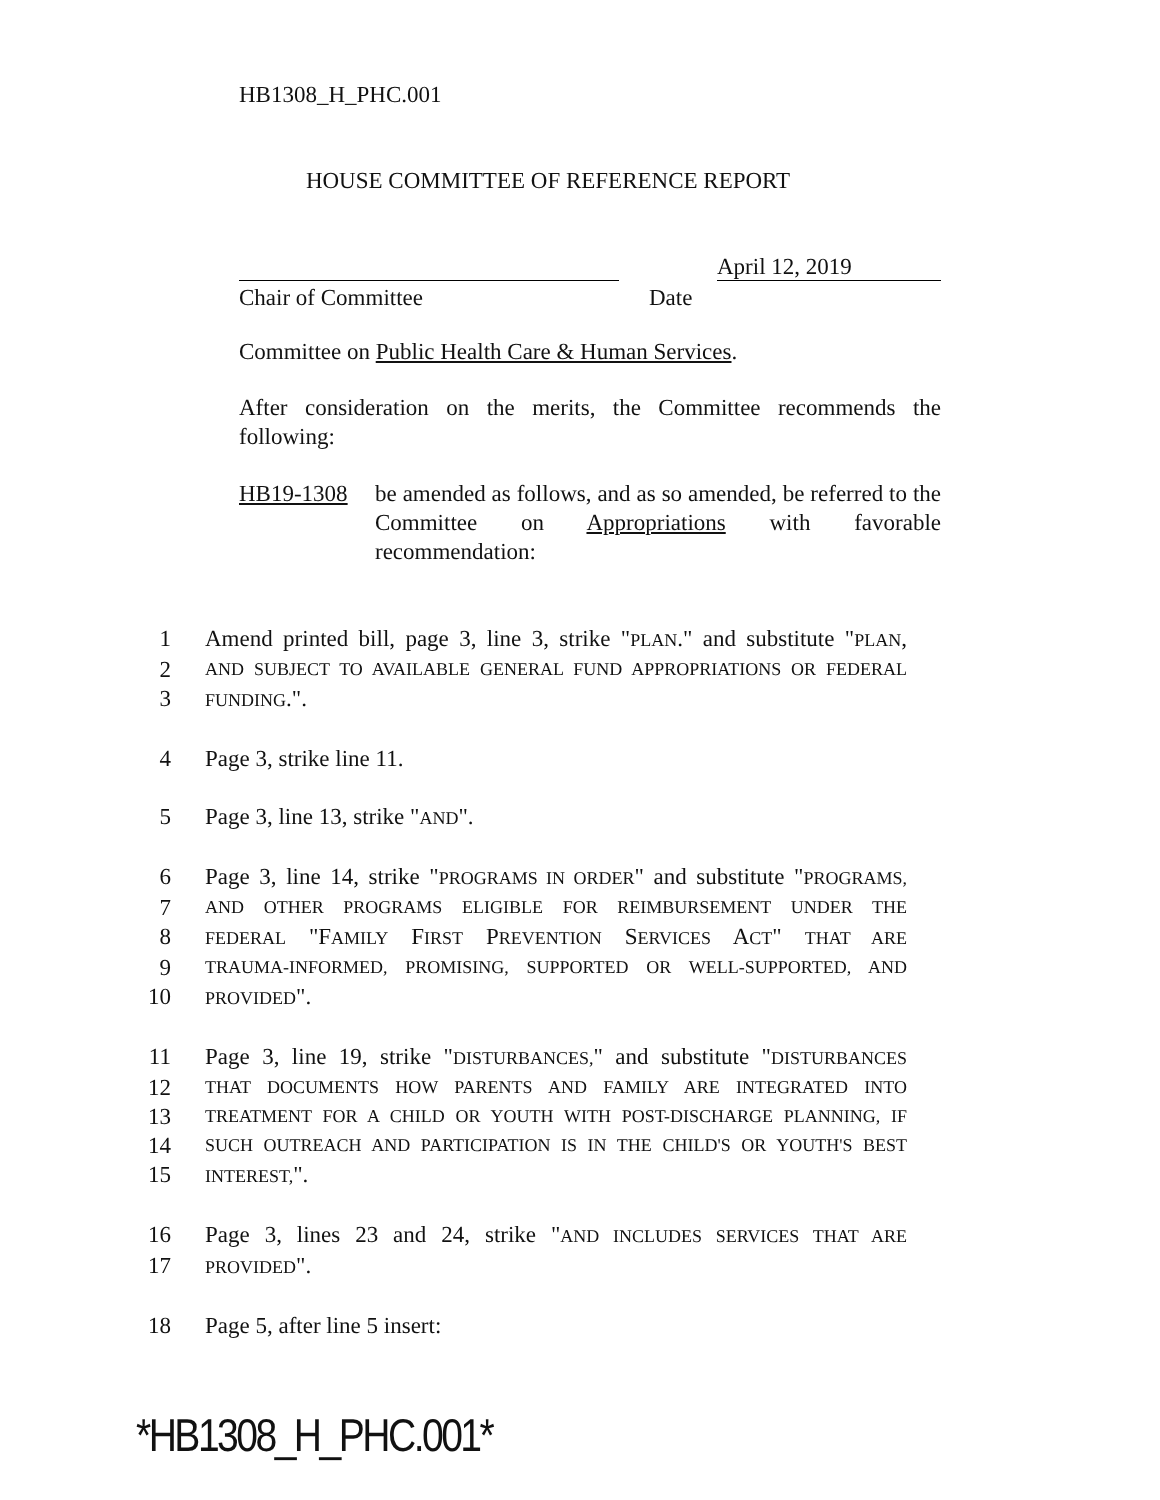HB1308_H_PHC.001
HOUSE COMMITTEE OF REFERENCE REPORT
April 12, 2019
Chair of Committee Date
Committee on Public Health Care & Human Services.
After consideration on the merits, the Committee recommends the following:
HB19-1308 be amended as follows, and as so amended, be referred to the Committee on Appropriations with favorable recommendation:
1 Amend printed bill, page 3, line 3, strike "PLAN." and substitute "PLAN,
2
AND SUBJECT TO AVAILABLE GENERAL FUND APPROPRIATIONS OR FEDERAL
3
FUNDING.".
4 Page 3, strike line 11.
5 Page 3, line 13, strike "AND".
6 Page 3, line 14, strike "PROGRAMS IN ORDER" and substitute "PROGRAMS,
7
AND OTHER PROGRAMS ELIGIBLE FOR REIMBURSEMENT UNDER THE
8
FEDERAL "FAMILY FIRST PREVENTION SERVICES ACT" THAT ARE
9
TRAUMA-INFORMED, PROMISING, SUPPORTED OR WELL-SUPPORTED, AND
10
PROVIDED".
11 Page 3, line 19, strike "DISTURBANCES," and substitute "DISTURBANCES
12
THAT DOCUMENTS HOW PARENTS AND FAMILY ARE INTEGRATED INTO
13
TREATMENT FOR A CHILD OR YOUTH WITH POST-DISCHARGE PLANNING, IF
14
SUCH OUTREACH AND PARTICIPATION IS IN THE CHILD'S OR YOUTH'S BEST
15
INTEREST,".
16 Page 3, lines 23 and 24, strike "AND INCLUDES SERVICES THAT ARE
17
PROVIDED".
18 Page 5, after line 5 insert:
*HB1308_H_PHC.001*